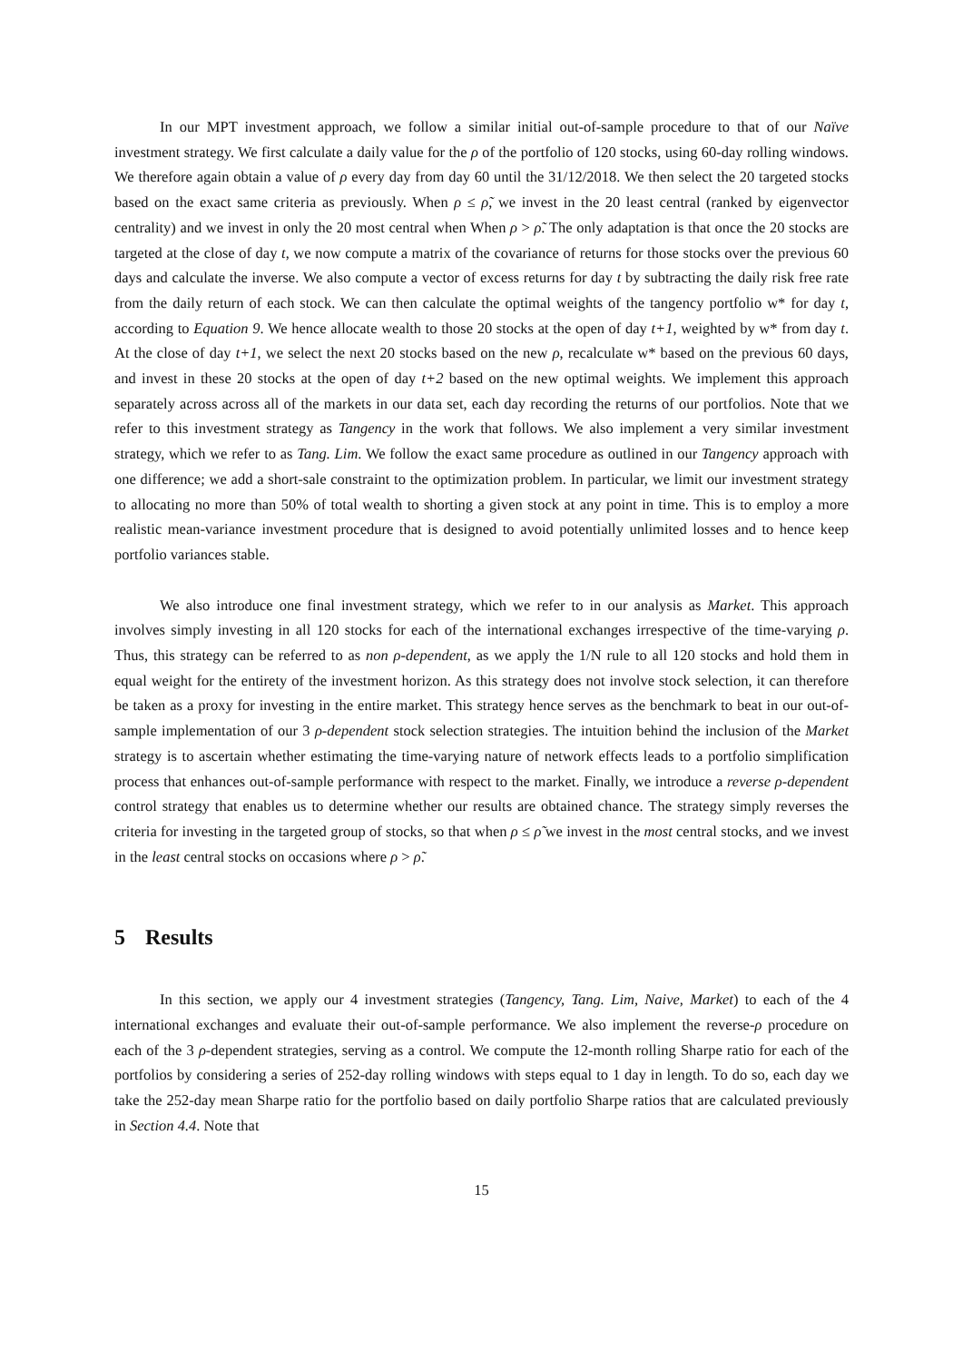In our MPT investment approach, we follow a similar initial out-of-sample procedure to that of our Naïve investment strategy. We first calculate a daily value for the ρ of the portfolio of 120 stocks, using 60-day rolling windows. We therefore again obtain a value of ρ every day from day 60 until the 31/12/2018. We then select the 20 targeted stocks based on the exact same criteria as previously. When ρ ≤ ρ̃, we invest in the 20 least central (ranked by eigenvector centrality) and we invest in only the 20 most central when When ρ > ρ̃. The only adaptation is that once the 20 stocks are targeted at the close of day t, we now compute a matrix of the covariance of returns for those stocks over the previous 60 days and calculate the inverse. We also compute a vector of excess returns for day t by subtracting the daily risk free rate from the daily return of each stock. We can then calculate the optimal weights of the tangency portfolio w* for day t, according to Equation 9. We hence allocate wealth to those 20 stocks at the open of day t+1, weighted by w* from day t. At the close of day t+1, we select the next 20 stocks based on the new ρ, recalculate w* based on the previous 60 days, and invest in these 20 stocks at the open of day t+2 based on the new optimal weights. We implement this approach separately across across all of the markets in our data set, each day recording the returns of our portfolios. Note that we refer to this investment strategy as Tangency in the work that follows. We also implement a very similar investment strategy, which we refer to as Tang. Lim. We follow the exact same procedure as outlined in our Tangency approach with one difference; we add a short-sale constraint to the optimization problem. In particular, we limit our investment strategy to allocating no more than 50% of total wealth to shorting a given stock at any point in time. This is to employ a more realistic mean-variance investment procedure that is designed to avoid potentially unlimited losses and to hence keep portfolio variances stable.
We also introduce one final investment strategy, which we refer to in our analysis as Market. This approach involves simply investing in all 120 stocks for each of the international exchanges irrespective of the time-varying ρ. Thus, this strategy can be referred to as non ρ-dependent, as we apply the 1/N rule to all 120 stocks and hold them in equal weight for the entirety of the investment horizon. As this strategy does not involve stock selection, it can therefore be taken as a proxy for investing in the entire market. This strategy hence serves as the benchmark to beat in our out-of-sample implementation of our 3 ρ-dependent stock selection strategies. The intuition behind the inclusion of the Market strategy is to ascertain whether estimating the time-varying nature of network effects leads to a portfolio simplification process that enhances out-of-sample performance with respect to the market. Finally, we introduce a reverse ρ-dependent control strategy that enables us to determine whether our results are obtained chance. The strategy simply reverses the criteria for investing in the targeted group of stocks, so that when ρ ≤ ρ̃ we invest in the most central stocks, and we invest in the least central stocks on occasions where ρ > ρ̃.
5 Results
In this section, we apply our 4 investment strategies (Tangency, Tang. Lim, Naive, Market) to each of the 4 international exchanges and evaluate their out-of-sample performance. We also implement the reverse-ρ procedure on each of the 3 ρ-dependent strategies, serving as a control. We compute the 12-month rolling Sharpe ratio for each of the portfolios by considering a series of 252-day rolling windows with steps equal to 1 day in length. To do so, each day we take the 252-day mean Sharpe ratio for the portfolio based on daily portfolio Sharpe ratios that are calculated previously in Section 4.4. Note that
15